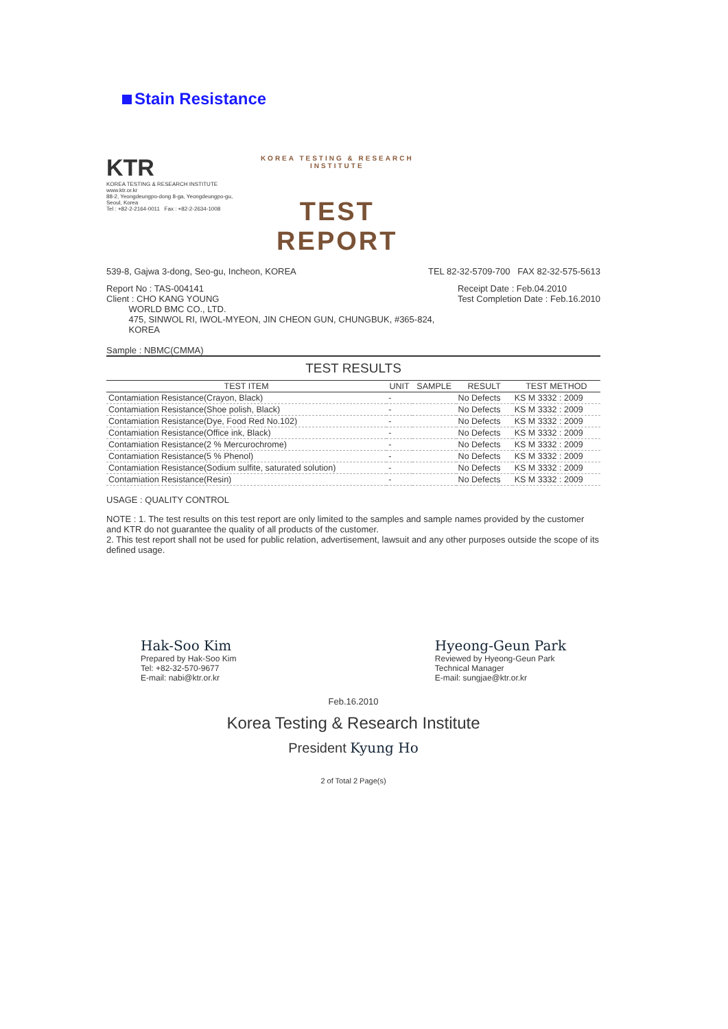Stain Resistance
KTR
KOREA TESTING & RESEARCH INSTITUTE www.ktr.or.kr
88-2, Yeongdeungpo-dong 8-ga, Yeongdeungpo-gu, Seoul, Korea
Tel : +82-2-2164-0011 Fax : +82-2-2634-1008
KOREA TESTING & RESEARCH INSTITUTE
TEST REPORT
539-8, Gajwa 3-dong, Seo-gu, Incheon, KOREA TEL 82-32-5709-700 FAX 82-32-575-5613
Report No : TAS-004141
Client : CHO KANG YOUNG
WORLD BMC CO., LTD.
475, SINWOL RI, IWOL-MYEON, JIN CHEON GUN, CHUNGBUK, #365-824,
KOREA
Sample : NBMC(CMMA)
Receipt Date : Feb.04.2010
Test Completion Date : Feb.16.2010
TEST RESULTS
| TEST ITEM | UNIT | SAMPLE | RESULT | TEST METHOD |
| --- | --- | --- | --- | --- |
| Contamiation Resistance(Crayon, Black) | - | | No Defects | KS M 3332 : 2009 |
| Contamiation Resistance(Shoe polish, Black) | - | | No Defects | KS M 3332 : 2009 |
| Contamiation Resistance(Dye, Food Red No.102) | - | | No Defects | KS M 3332 : 2009 |
| Contamiation Resistance(Office ink, Black) | - | | No Defects | KS M 3332 : 2009 |
| Contamiation Resistance(2 % Mercurochrome) | - | | No Defects | KS M 3332 : 2009 |
| Contamiation Resistance(5 % Phenol) | - | | No Defects | KS M 3332 : 2009 |
| Contamiation Resistance(Sodium sulfite, saturated solution) | - | | No Defects | KS M 3332 : 2009 |
| Contamiation Resistance(Resin) | - | | No Defects | KS M 3332 : 2009 |
USAGE : QUALITY CONTROL
NOTE : 1. The test results on this test report are only limited to the samples and sample names provided by the customer and KTR do not guarantee the quality of all products of the customer.
2. This test report shall not be used for public relation, advertisement, lawsuit and any other purposes outside the scope of its defined usage.
Hak-Soo Kim
Prepared by Hak-Soo Kim
Tel: +82-32-570-9677
E-mail: nabi@ktr.or.kr
Hyeong-Geun Park
Reviewed by Hyeong-Geun Park
Technical Manager
E-mail: sungjae@ktr.or.kr
Feb.16.2010
Korea Testing & Research Institute
President Kyung Ho
2 of Total 2 Page(s)